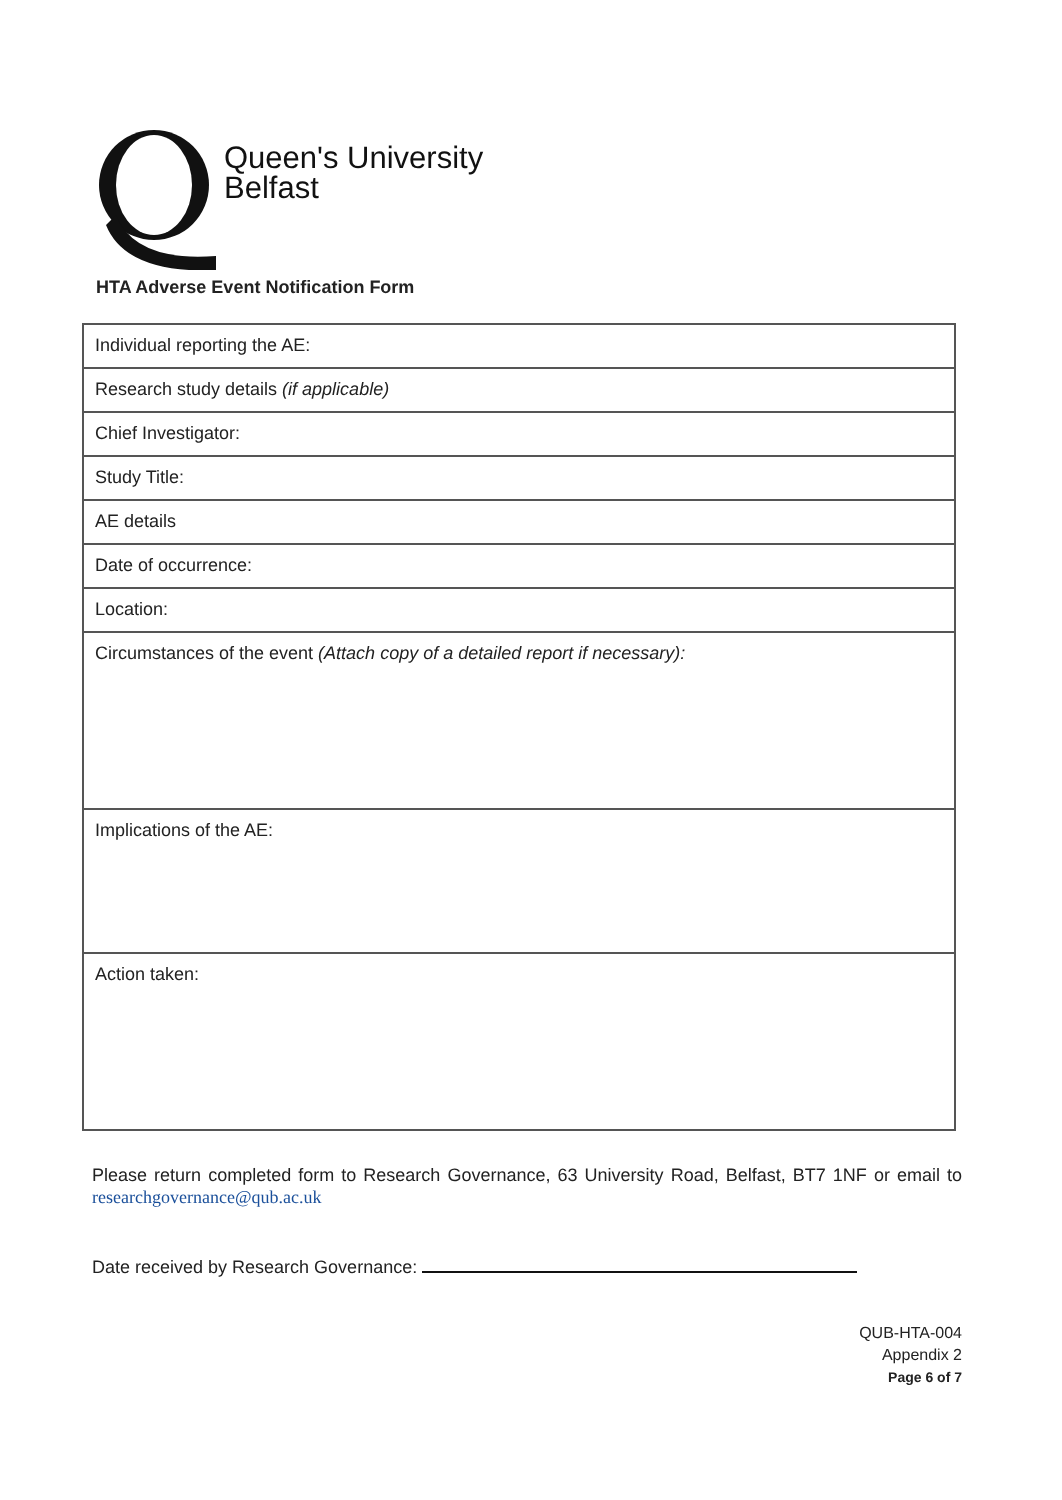Queen's University
Belfast
HTA Adverse Event Notification Form
| Individual reporting the AE: |
| Research study details (if applicable) |
| Chief Investigator: |
| Study Title: |
| AE details |
| Date of occurrence: |
| Location: |
| Circumstances of the event (Attach copy of a detailed report if necessary): |
| Implications of the AE: |
| Action taken: |
Please return completed form to Research Governance, 63 University Road, Belfast, BT7 1NF or email to researchgovernance@qub.ac.uk
Date received by Research Governance:
QUB-HTA-004
Appendix 2
Page 6 of 7